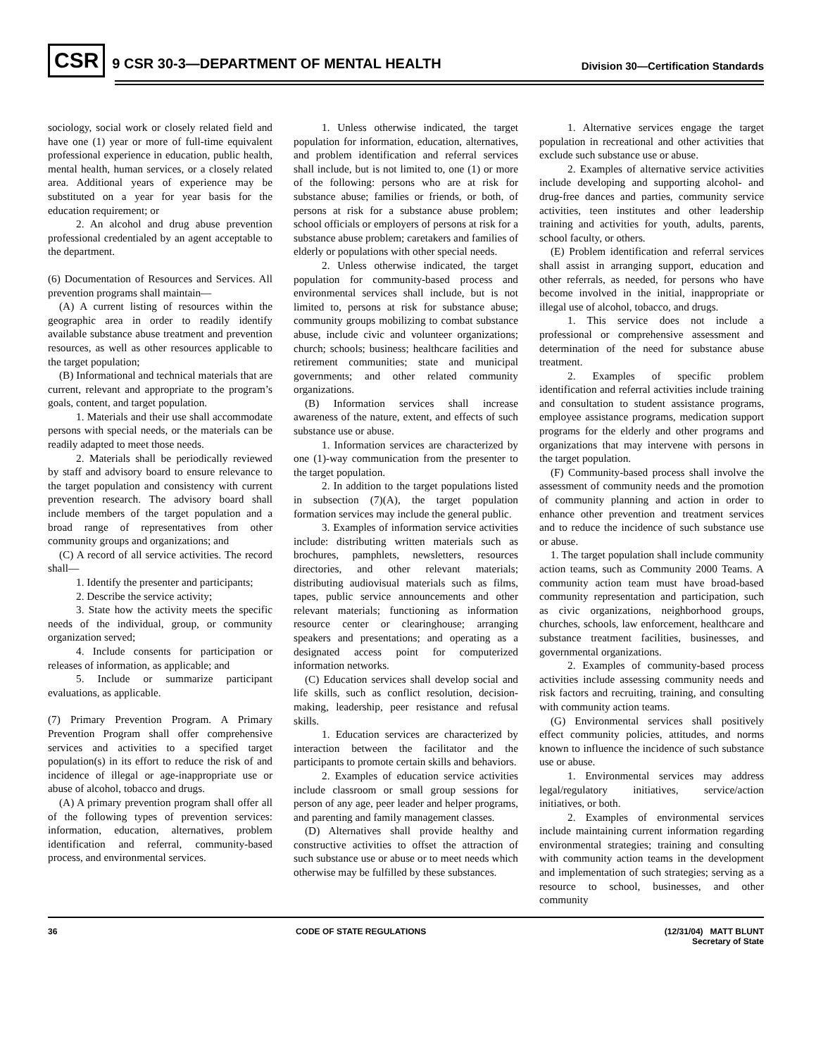CSR 9 CSR 30-3—DEPARTMENT OF MENTAL HEALTH Division 30—Certification Standards
sociology, social work or closely related field and have one (1) year or more of full-time equivalent professional experience in education, public health, mental health, human services, or a closely related area. Additional years of experience may be substituted on a year for year basis for the education requirement; or
2. An alcohol and drug abuse prevention professional credentialed by an agent acceptable to the department.
(6) Documentation of Resources and Services. All prevention programs shall maintain—
(A) A current listing of resources within the geographic area in order to readily identify available substance abuse treatment and prevention resources, as well as other resources applicable to the target population;
(B) Informational and technical materials that are current, relevant and appropriate to the program’s goals, content, and target population.
1. Materials and their use shall accommodate persons with special needs, or the materials can be readily adapted to meet those needs.
2. Materials shall be periodically reviewed by staff and advisory board to ensure relevance to the target population and consistency with current prevention research. The advisory board shall include members of the target population and a broad range of representatives from other community groups and organizations; and
(C) A record of all service activities. The record shall—
1. Identify the presenter and participants;
2. Describe the service activity;
3. State how the activity meets the specific needs of the individual, group, or community organization served;
4. Include consents for participation or releases of information, as applicable; and
5. Include or summarize participant evaluations, as applicable.
(7) Primary Prevention Program. A Primary Prevention Program shall offer comprehensive services and activities to a specified target population(s) in its effort to reduce the risk of and incidence of illegal or age-inappropriate use or abuse of alcohol, tobacco and drugs.
(A) A primary prevention program shall offer all of the following types of prevention services: information, education, alternatives, problem identification and referral, community-based process, and environmental services.
1. Unless otherwise indicated, the target population for information, education, alternatives, and problem identification and referral services shall include, but is not limited to, one (1) or more of the following: persons who are at risk for substance abuse; families or friends, or both, of persons at risk for a substance abuse problem; school officials or employers of persons at risk for a substance abuse problem; caretakers and families of elderly or populations with other special needs.
2. Unless otherwise indicated, the target population for community-based process and environmental services shall include, but is not limited to, persons at risk for substance abuse; community groups mobilizing to combat substance abuse, include civic and volunteer organizations; church; schools; business; healthcare facilities and retirement communities; state and municipal governments; and other related community organizations.
(B) Information services shall increase awareness of the nature, extent, and effects of such substance use or abuse.
1. Information services are characterized by one (1)-way communication from the presenter to the target population.
2. In addition to the target populations listed in subsection (7)(A), the target population formation services may include the general public.
3. Examples of information service activities include: distributing written materials such as brochures, pamphlets, newsletters, resources directories, and other relevant materials; distributing audiovisual materials such as films, tapes, public service announcements and other relevant materials; functioning as information resource center or clearinghouse; arranging speakers and presentations; and operating as a designated access point for computerized information networks.
(C) Education services shall develop social and life skills, such as conflict resolution, decision-making, leadership, peer resistance and refusal skills.
1. Education services are characterized by interaction between the facilitator and the participants to promote certain skills and behaviors.
2. Examples of education service activities include classroom or small group sessions for person of any age, peer leader and helper programs, and parenting and family management classes.
(D) Alternatives shall provide healthy and constructive activities to offset the attraction of such substance use or abuse or to meet needs which otherwise may be fulfilled by these substances.
1. Alternative services engage the target population in recreational and other activities that exclude such substance use or abuse.
2. Examples of alternative service activities include developing and supporting alcohol- and drug-free dances and parties, community service activities, teen institutes and other leadership training and activities for youth, adults, parents, school faculty, or others.
(E) Problem identification and referral services shall assist in arranging support, education and other referrals, as needed, for persons who have become involved in the initial, inappropriate or illegal use of alcohol, tobacco, and drugs.
1. This service does not include a professional or comprehensive assessment and determination of the need for substance abuse treatment.
2. Examples of specific problem identification and referral activities include training and consultation to student assistance programs, employee assistance programs, medication support programs for the elderly and other programs and organizations that may intervene with persons in the target population.
(F) Community-based process shall involve the assessment of community needs and the promotion of community planning and action in order to enhance other prevention and treatment services and to reduce the incidence of such substance use or abuse.
1. The target population shall include community action teams, such as Community 2000 Teams. A community action team must have broad-based community representation and participation, such as civic organizations, neighborhood groups, churches, schools, law enforcement, healthcare and substance treatment facilities, businesses, and governmental organizations.
2. Examples of community-based process activities include assessing community needs and risk factors and recruiting, training, and consulting with community action teams.
(G) Environmental services shall positively effect community policies, attitudes, and norms known to influence the incidence of such substance use or abuse.
1. Environmental services may address legal/regulatory initiatives, service/action initiatives, or both.
2. Examples of environmental services include maintaining current information regarding environmental strategies; training and consulting with community action teams in the development and implementation of such strategies; serving as a resource to school, businesses, and other community
36 CODE OF STATE REGULATIONS (12/31/04) MATT BLUNT
Secretary of State